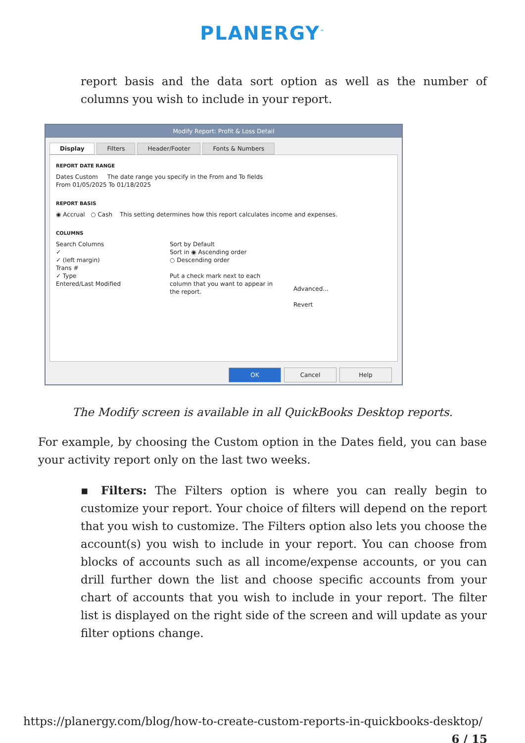PLANERGY<sup>™</sup>
report basis and the data sort option as well as the number of columns you wish to include in your report.
Modify Report: Profit & Loss Detail
Display Filters Header/Footer Fonts & Numbers
REPORT DATE RANGE
Dates Custom The date range you specify in the From and To fields
From 01/05/2025 To 01/18/2025
REPORT BASIS
◉ Accrual ○ Cash This setting determines how this report calculates income and expenses.
COLUMNS
Search Columns
✓
✓ (left margin)
Trans #
✓ Type
Entered/Last Modified
Sort by Default
Sort in ◉ Ascending order
○ Descending order
Put a check mark next to each column that you want to appear in the report.
Advanced...
Revert
OK Cancel Help
The Modify screen is available in all QuickBooks Desktop reports.
For example, by choosing the Custom option in the Dates field, you can base your activity report only on the last two weeks.
▪ Filters: The Filters option is where you can really begin to customize your report. Your choice of filters will depend on the report that you wish to customize. The Filters option also lets you choose the account(s) you wish to include in your report. You can choose from blocks of accounts such as all income/expense accounts, or you can drill further down the list and choose specific accounts from your chart of accounts that you wish to include in your report. The filter list is displayed on the right side of the screen and will update as your filter options change.
https://planergy.com/blog/how-to-create-custom-reports-in-quickbooks-desktop/
6 / 15